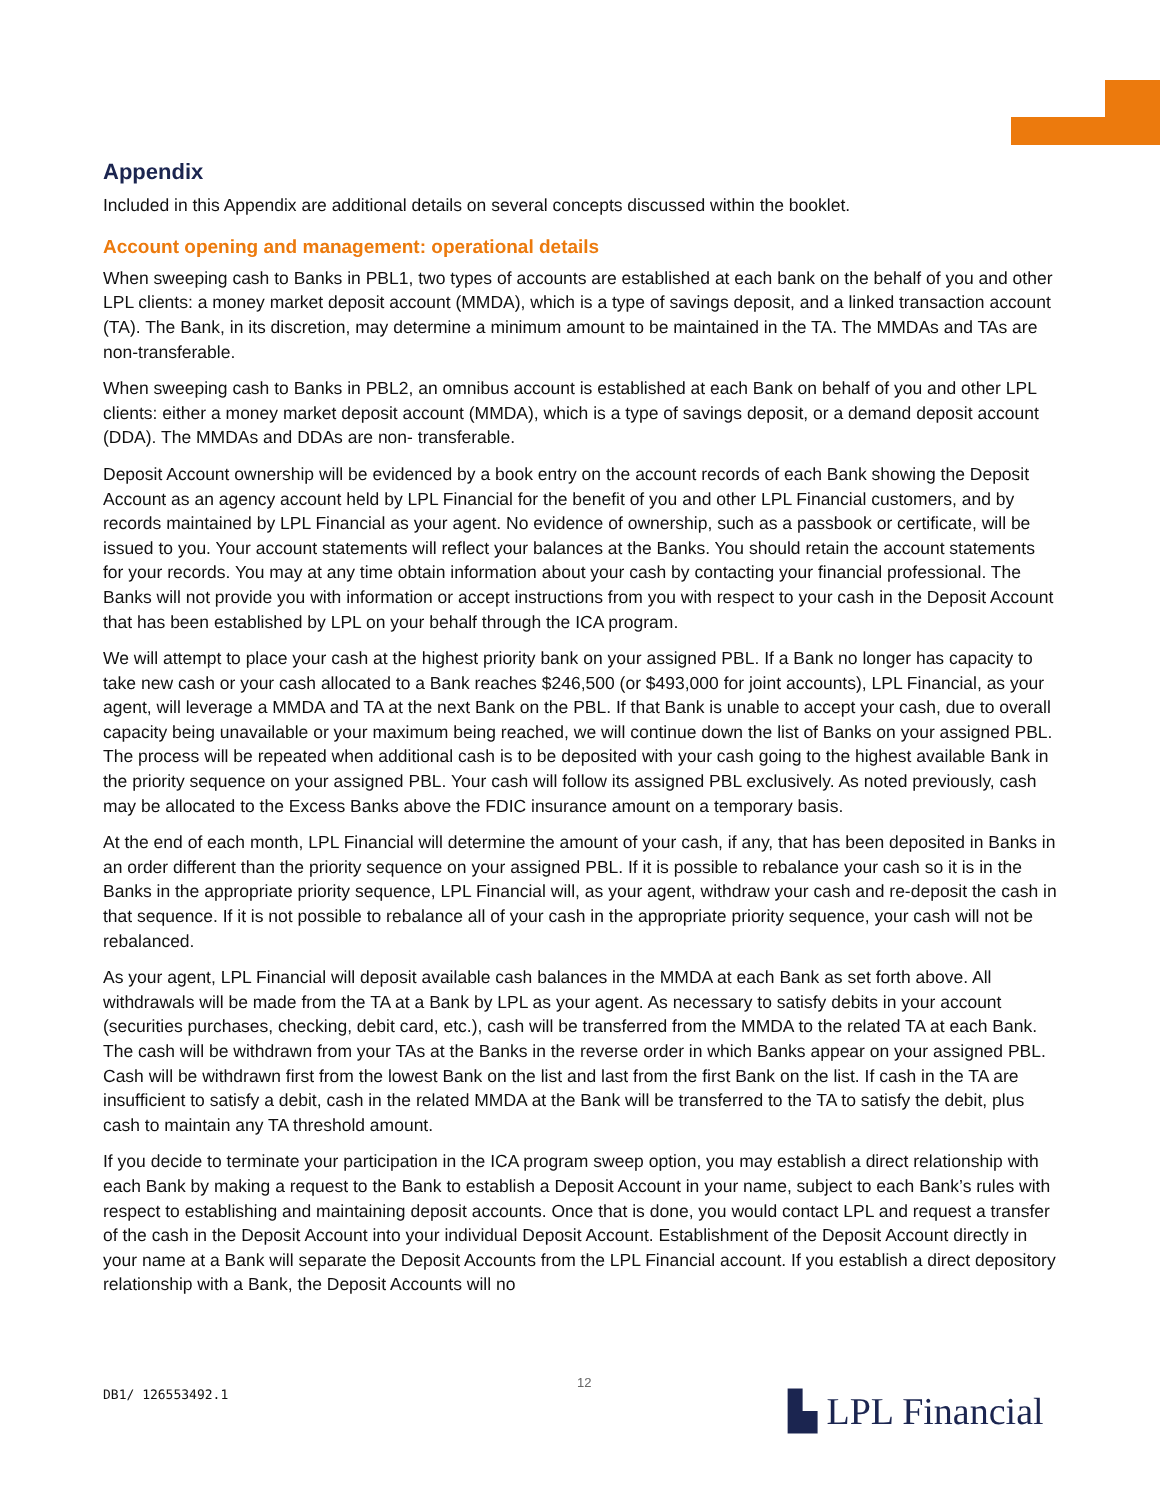Appendix
Included in this Appendix are additional details on several concepts discussed within the booklet.
Account opening and management: operational details
When sweeping cash to Banks in PBL1, two types of accounts are established at each bank on the behalf of you and other LPL clients: a money market deposit account (MMDA), which is a type of savings deposit, and a linked transaction account (TA). The Bank, in its discretion, may determine a minimum amount to be maintained in the TA. The MMDAs and TAs are non-transferable.
When sweeping cash to Banks in PBL2, an omnibus account is established at each Bank on behalf of you and other LPL clients: either a money market deposit account (MMDA), which is a type of savings deposit, or a demand deposit account (DDA). The MMDAs and DDAs are non- transferable.
Deposit Account ownership will be evidenced by a book entry on the account records of each Bank showing the Deposit Account as an agency account held by LPL Financial for the benefit of you and other LPL Financial customers, and by records maintained by LPL Financial as your agent. No evidence of ownership, such as a passbook or certificate, will be issued to you. Your account statements will reflect your balances at the Banks. You should retain the account statements for your records. You may at any time obtain information about your cash by contacting your financial professional. The Banks will not provide you with information or accept instructions from you with respect to your cash in the Deposit Account that has been established by LPL on your behalf through the ICA program.
We will attempt to place your cash at the highest priority bank on your assigned PBL. If a Bank no longer has capacity to take new cash or your cash allocated to a Bank reaches $246,500 (or $493,000 for joint accounts), LPL Financial, as your agent, will leverage a MMDA and TA at the next Bank on the PBL. If that Bank is unable to accept your cash, due to overall capacity being unavailable or your maximum being reached, we will continue down the list of Banks on your assigned PBL. The process will be repeated when additional cash is to be deposited with your cash going to the highest available Bank in the priority sequence on your assigned PBL. Your cash will follow its assigned PBL exclusively. As noted previously, cash may be allocated to the Excess Banks above the FDIC insurance amount on a temporary basis.
At the end of each month, LPL Financial will determine the amount of your cash, if any, that has been deposited in Banks in an order different than the priority sequence on your assigned PBL. If it is possible to rebalance your cash so it is in the Banks in the appropriate priority sequence, LPL Financial will, as your agent, withdraw your cash and re-deposit the cash in that sequence. If it is not possible to rebalance all of your cash in the appropriate priority sequence, your cash will not be rebalanced.
As your agent, LPL Financial will deposit available cash balances in the MMDA at each Bank as set forth above. All withdrawals will be made from the TA at a Bank by LPL as your agent. As necessary to satisfy debits in your account (securities purchases, checking, debit card, etc.), cash will be transferred from the MMDA to the related TA at each Bank. The cash will be withdrawn from your TAs at the Banks in the reverse order in which Banks appear on your assigned PBL. Cash will be withdrawn first from the lowest Bank on the list and last from the first Bank on the list. If cash in the TA are insufficient to satisfy a debit, cash in the related MMDA at the Bank will be transferred to the TA to satisfy the debit, plus cash to maintain any TA threshold amount.
If you decide to terminate your participation in the ICA program sweep option, you may establish a direct relationship with each Bank by making a request to the Bank to establish a Deposit Account in your name, subject to each Bank’s rules with respect to establishing and maintaining deposit accounts. Once that is done, you would contact LPL and request a transfer of the cash in the Deposit Account into your individual Deposit Account. Establishment of the Deposit Account directly in your name at a Bank will separate the Deposit Accounts from the LPL Financial account. If you establish a direct depository relationship with a Bank, the Deposit Accounts will no
DB1/ 126553492.1
12
▙ LPL Financial